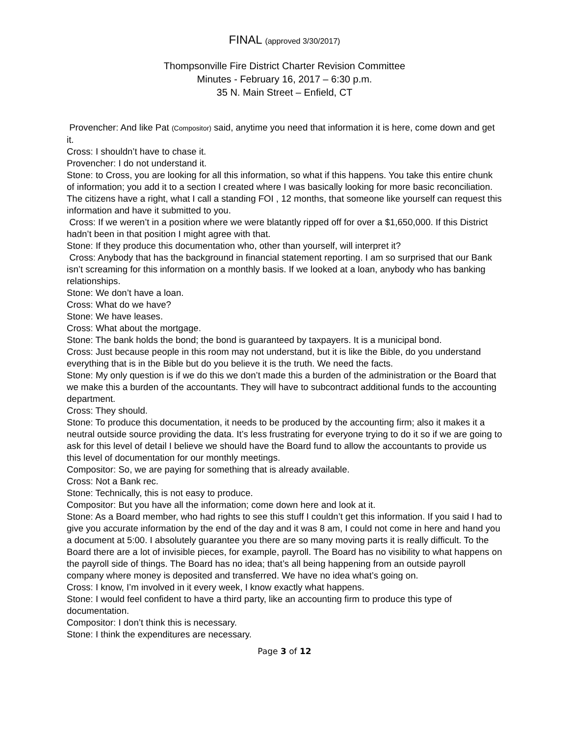FINAL (approved 3/30/2017)
Thompsonville Fire District Charter Revision Committee
Minutes - February 16, 2017 – 6:30 p.m.
35 N. Main Street – Enfield, CT
Provencher: And like Pat (Compositor) said, anytime you need that information it is here, come down and get it.
Cross: I shouldn’t have to chase it.
Provencher: I do not understand it.
Stone: to Cross, you are looking for all this information, so what if this happens. You take this entire chunk of information; you add it to a section I created where I was basically looking for more basic reconciliation. The citizens have a right, what I call a standing FOI , 12 months, that someone like yourself can request this information and have it submitted to you.
Cross: If we weren’t in a position where we were blatantly ripped off for over a $1,650,000. If this District hadn’t been in that position I might agree with that.
Stone: If they produce this documentation who, other than yourself, will interpret it?
Cross: Anybody that has the background in financial statement reporting. I am so surprised that our Bank isn’t screaming for this information on a monthly basis. If we looked at a loan, anybody who has banking relationships.
Stone: We don’t have a loan.
Cross: What do we have?
Stone: We have leases.
Cross: What about the mortgage.
Stone: The bank holds the bond; the bond is guaranteed by taxpayers. It is a municipal bond.
Cross: Just because people in this room may not understand, but it is like the Bible, do you understand everything that is in the Bible but do you believe it is the truth. We need the facts.
Stone: My only question is if we do this we don’t made this a burden of the administration or the Board that we make this a burden of the accountants. They will have to subcontract additional funds to the accounting department.
Cross: They should.
Stone: To produce this documentation, it needs to be produced by the accounting firm; also it makes it a neutral outside source providing the data. It’s less frustrating for everyone trying to do it so if we are going to ask for this level of detail I believe we should have the Board fund to allow the accountants to provide us this level of documentation for our monthly meetings.
Compositor: So, we are paying for something that is already available.
Cross: Not a Bank rec.
Stone: Technically, this is not easy to produce.
Compositor: But you have all the information; come down here and look at it.
Stone: As a Board member, who had rights to see this stuff I couldn’t get this information. If you said I had to give you accurate information by the end of the day and it was 8 am, I could not come in here and hand you a document at 5:00. I absolutely guarantee you there are so many moving parts it is really difficult. To the Board there are a lot of invisible pieces, for example, payroll. The Board has no visibility to what happens on the payroll side of things. The Board has no idea; that’s all being happening from an outside payroll company where money is deposited and transferred. We have no idea what’s going on.
Cross: I know, I’m involved in it every week, I know exactly what happens.
Stone: I would feel confident to have a third party, like an accounting firm to produce this type of documentation.
Compositor: I don’t think this is necessary.
Stone: I think the expenditures are necessary.
Page 3 of 12